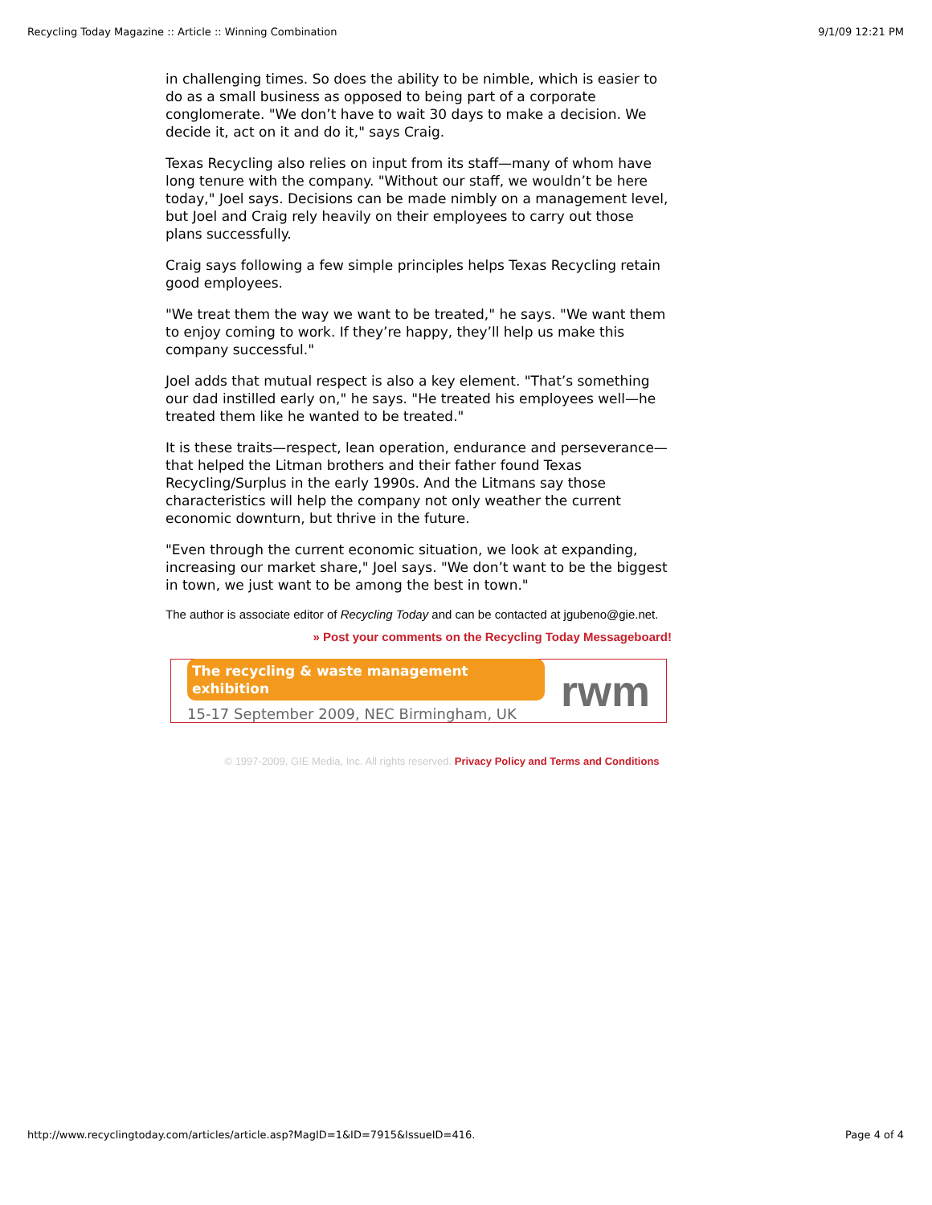Recycling Today Magazine :: Article :: Winning Combination 9/1/09 12:21 PM
in challenging times. So does the ability to be nimble, which is easier to do as a small business as opposed to being part of a corporate conglomerate. "We don’t have to wait 30 days to make a decision. We decide it, act on it and do it," says Craig.
Texas Recycling also relies on input from its staff—many of whom have long tenure with the company. "Without our staff, we wouldn’t be here today," Joel says. Decisions can be made nimbly on a management level, but Joel and Craig rely heavily on their employees to carry out those plans successfully.
Craig says following a few simple principles helps Texas Recycling retain good employees.
"We treat them the way we want to be treated," he says. "We want them to enjoy coming to work. If they’re happy, they’ll help us make this company successful."
Joel adds that mutual respect is also a key element. "That’s something our dad instilled early on," he says. "He treated his employees well—he treated them like he wanted to be treated."
It is these traits—respect, lean operation, endurance and perseverance—that helped the Litman brothers and their father found Texas Recycling/Surplus in the early 1990s. And the Litmans say those characteristics will help the company not only weather the current economic downturn, but thrive in the future.
"Even through the current economic situation, we look at expanding, increasing our market share," Joel says. "We don’t want to be the biggest in town, we just want to be among the best in town."
The author is associate editor of Recycling Today and can be contacted at jgubeno@gie.net.
» Post your comments on the Recycling Today Messageboard!
The recycling & waste management exhibition
15-17 September 2009, NEC Birmingham, UK
rwm
© 1997-2009, GIE Media, Inc. All rights reserved. Privacy Policy and Terms and Conditions
http://www.recyclingtoday.com/articles/article.asp?MagID=1&ID=7915&IssueID=416. Page 4 of 4